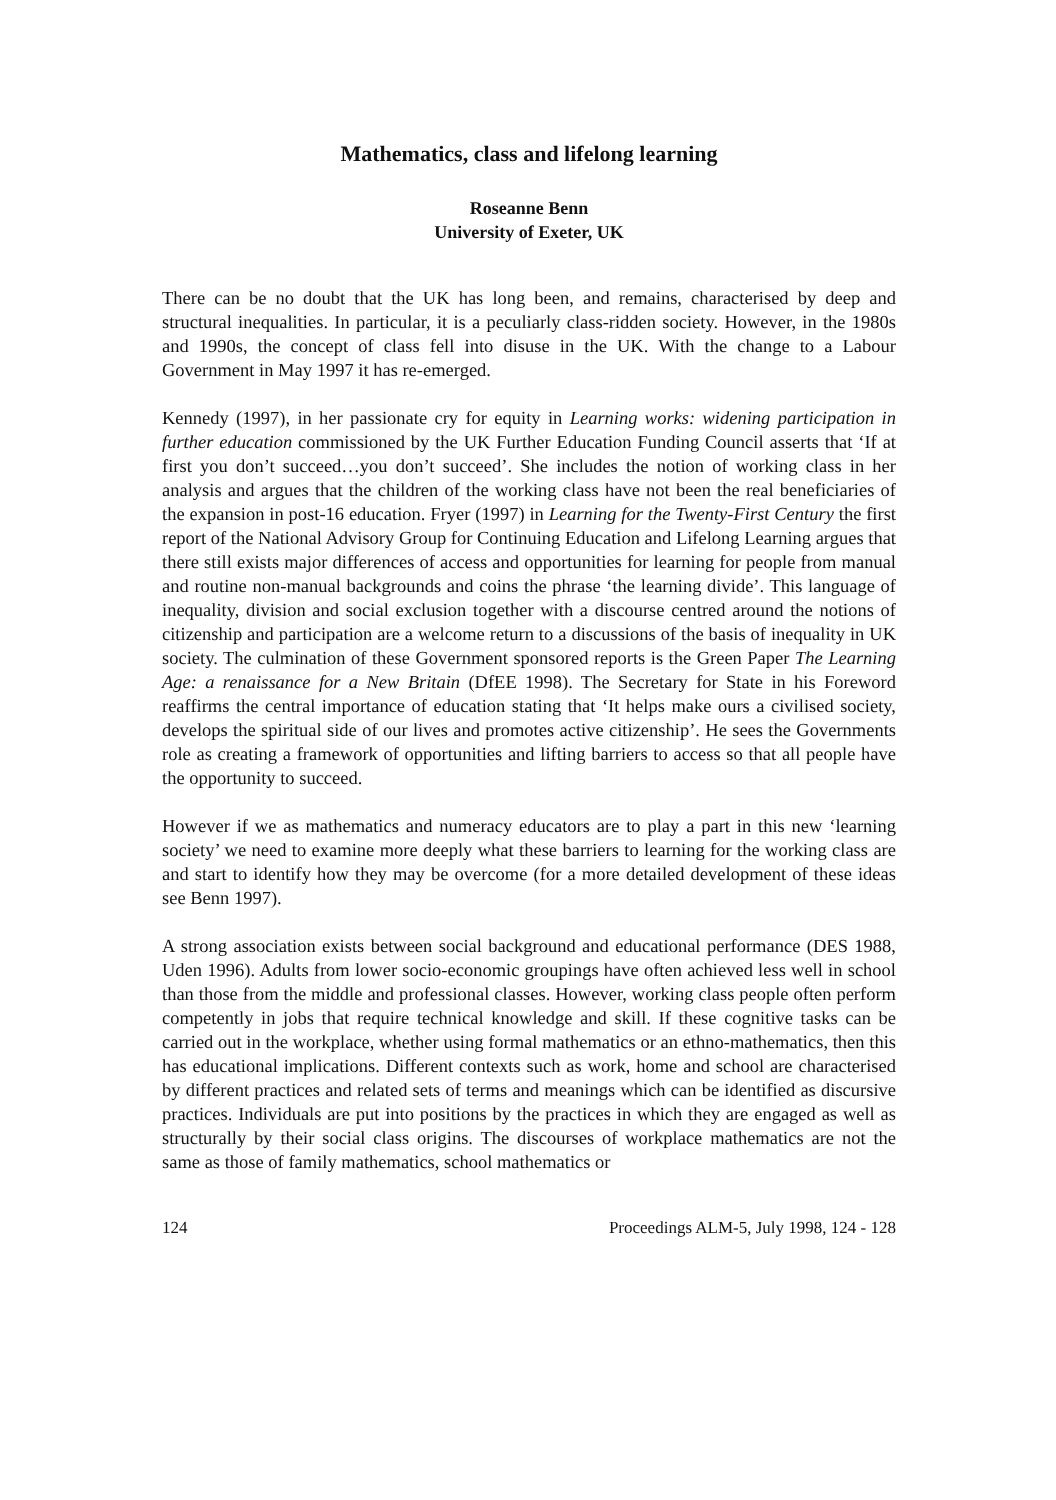Mathematics, class and lifelong learning
Roseanne Benn
University of Exeter, UK
There can be no doubt that the UK has long been, and remains, characterised by deep and structural inequalities. In particular, it is a peculiarly class-ridden society. However, in the 1980s and 1990s, the concept of class fell into disuse in the UK. With the change to a Labour Government in May 1997 it has re-emerged.
Kennedy (1997), in her passionate cry for equity in Learning works: widening participation in further education commissioned by the UK Further Education Funding Council asserts that ‘If at first you don’t succeed…you don’t succeed’. She includes the notion of working class in her analysis and argues that the children of the working class have not been the real beneficiaries of the expansion in post-16 education. Fryer (1997) in Learning for the Twenty-First Century the first report of the National Advisory Group for Continuing Education and Lifelong Learning argues that there still exists major differences of access and opportunities for learning for people from manual and routine non-manual backgrounds and coins the phrase ‘the learning divide’. This language of inequality, division and social exclusion together with a discourse centred around the notions of citizenship and participation are a welcome return to a discussions of the basis of inequality in UK society. The culmination of these Government sponsored reports is the Green Paper The Learning Age: a renaissance for a New Britain (DfEE 1998). The Secretary for State in his Foreword reaffirms the central importance of education stating that ‘It helps make ours a civilised society, develops the spiritual side of our lives and promotes active citizenship’. He sees the Governments role as creating a framework of opportunities and lifting barriers to access so that all people have the opportunity to succeed.
However if we as mathematics and numeracy educators are to play a part in this new ‘learning society’ we need to examine more deeply what these barriers to learning for the working class are and start to identify how they may be overcome (for a more detailed development of these ideas see Benn 1997).
A strong association exists between social background and educational performance (DES 1988, Uden 1996). Adults from lower socio-economic groupings have often achieved less well in school than those from the middle and professional classes. However, working class people often perform competently in jobs that require technical knowledge and skill. If these cognitive tasks can be carried out in the workplace, whether using formal mathematics or an ethno-mathematics, then this has educational implications. Different contexts such as work, home and school are characterised by different practices and related sets of terms and meanings which can be identified as discursive practices. Individuals are put into positions by the practices in which they are engaged as well as structurally by their social class origins. The discourses of workplace mathematics are not the same as those of family mathematics, school mathematics or
124 Proceedings ALM-5, July 1998, 124 - 128